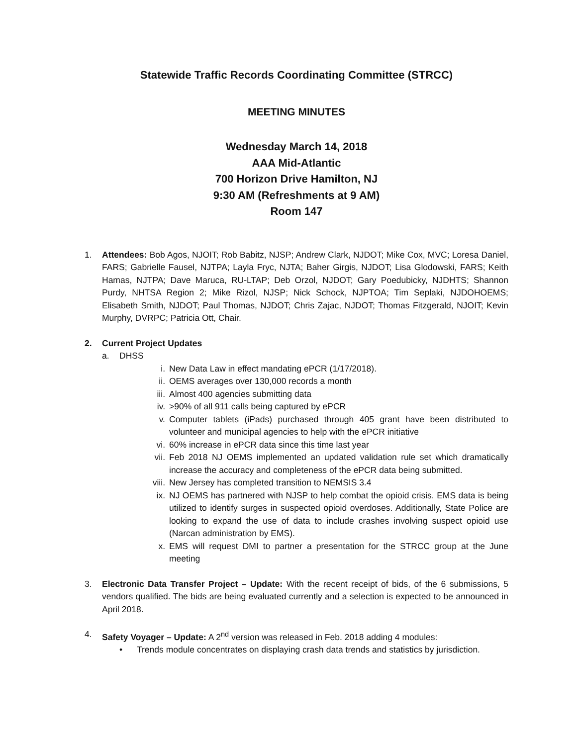Statewide Traffic Records Coordinating Committee (STRCC)
MEETING MINUTES
Wednesday March 14, 2018
AAA Mid-Atlantic
700 Horizon Drive Hamilton, NJ
9:30 AM (Refreshments at 9 AM)
Room 147
1. Attendees: Bob Agos, NJOIT; Rob Babitz, NJSP; Andrew Clark, NJDOT; Mike Cox, MVC; Loresa Daniel, FARS; Gabrielle Fausel, NJTPA; Layla Fryc, NJTA; Baher Girgis, NJDOT; Lisa Glodowski, FARS; Keith Hamas, NJTPA; Dave Maruca, RU-LTAP; Deb Orzol, NJDOT; Gary Poedubicky, NJDHTS; Shannon Purdy, NHTSA Region 2; Mike Rizol, NJSP; Nick Schock, NJPTOA; Tim Seplaki, NJDOHOEMS; Elisabeth Smith, NJDOT; Paul Thomas, NJDOT; Chris Zajac, NJDOT; Thomas Fitzgerald, NJOIT; Kevin Murphy, DVRPC; Patricia Ott, Chair.
2. Current Project Updates
a. DHSS
i. New Data Law in effect mandating ePCR (1/17/2018).
ii. OEMS averages over 130,000 records a month
iii. Almost 400 agencies submitting data
iv. >90% of all 911 calls being captured by ePCR
v. Computer tablets (iPads) purchased through 405 grant have been distributed to volunteer and municipal agencies to help with the ePCR initiative
vi. 60% increase in ePCR data since this time last year
vii. Feb 2018 NJ OEMS implemented an updated validation rule set which dramatically increase the accuracy and completeness of the ePCR data being submitted.
viii. New Jersey has completed transition to NEMSIS 3.4
ix. NJ OEMS has partnered with NJSP to help combat the opioid crisis. EMS data is being utilized to identify surges in suspected opioid overdoses. Additionally, State Police are looking to expand the use of data to include crashes involving suspect opioid use (Narcan administration by EMS).
x. EMS will request DMI to partner a presentation for the STRCC group at the June meeting
3. Electronic Data Transfer Project – Update: With the recent receipt of bids, of the 6 submissions, 5 vendors qualified. The bids are being evaluated currently and a selection is expected to be announced in April 2018.
4. Safety Voyager – Update: A 2<sup>nd</sup> version was released in Feb. 2018 adding 4 modules:
• Trends module concentrates on displaying crash data trends and statistics by jurisdiction.